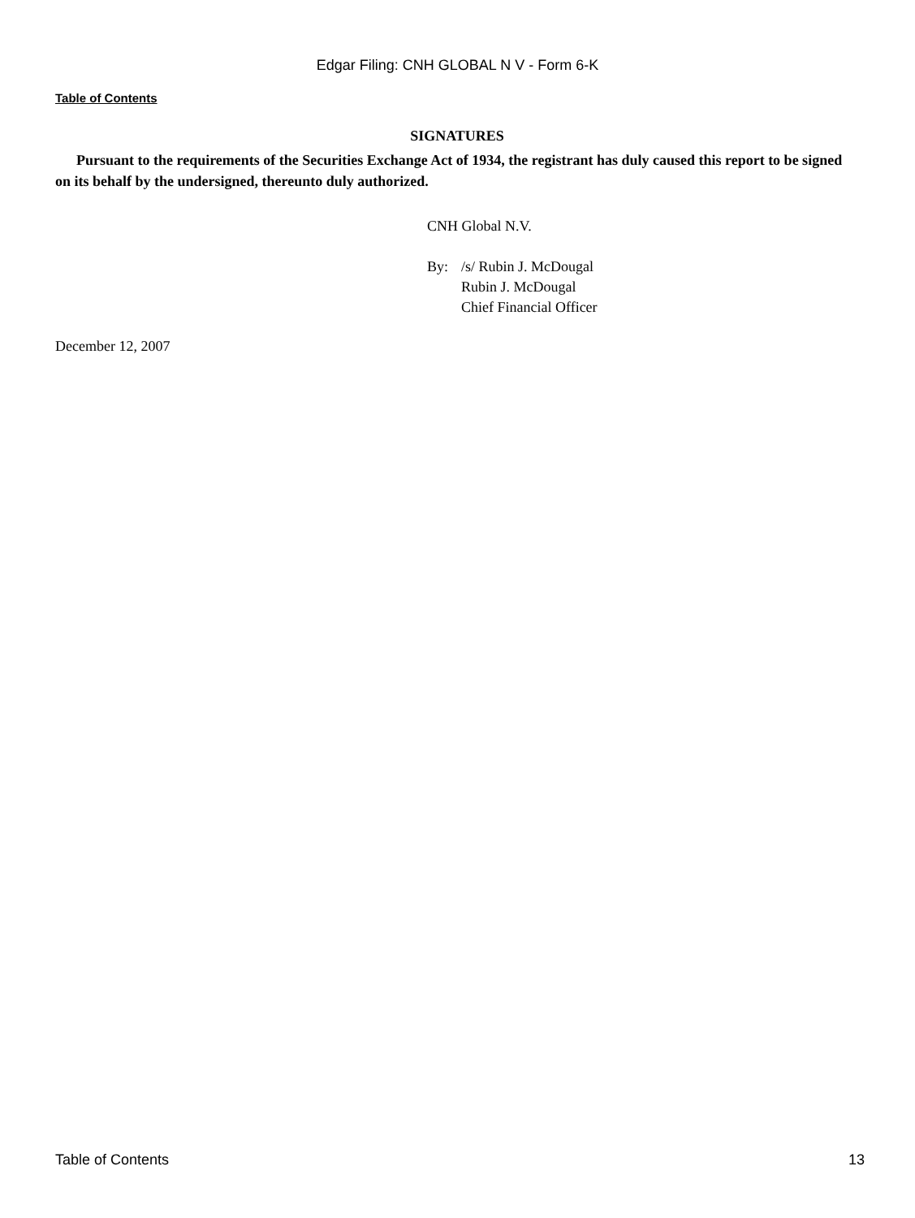Edgar Filing: CNH GLOBAL N V - Form 6-K
Table of Contents
SIGNATURES
Pursuant to the requirements of the Securities Exchange Act of 1934, the registrant has duly caused this report to be signed on its behalf by the undersigned, thereunto duly authorized.
CNH Global N.V.
By: /s/ Rubin J. McDougal
Rubin J. McDougal
Chief Financial Officer
December 12, 2007
Table of Contents 13